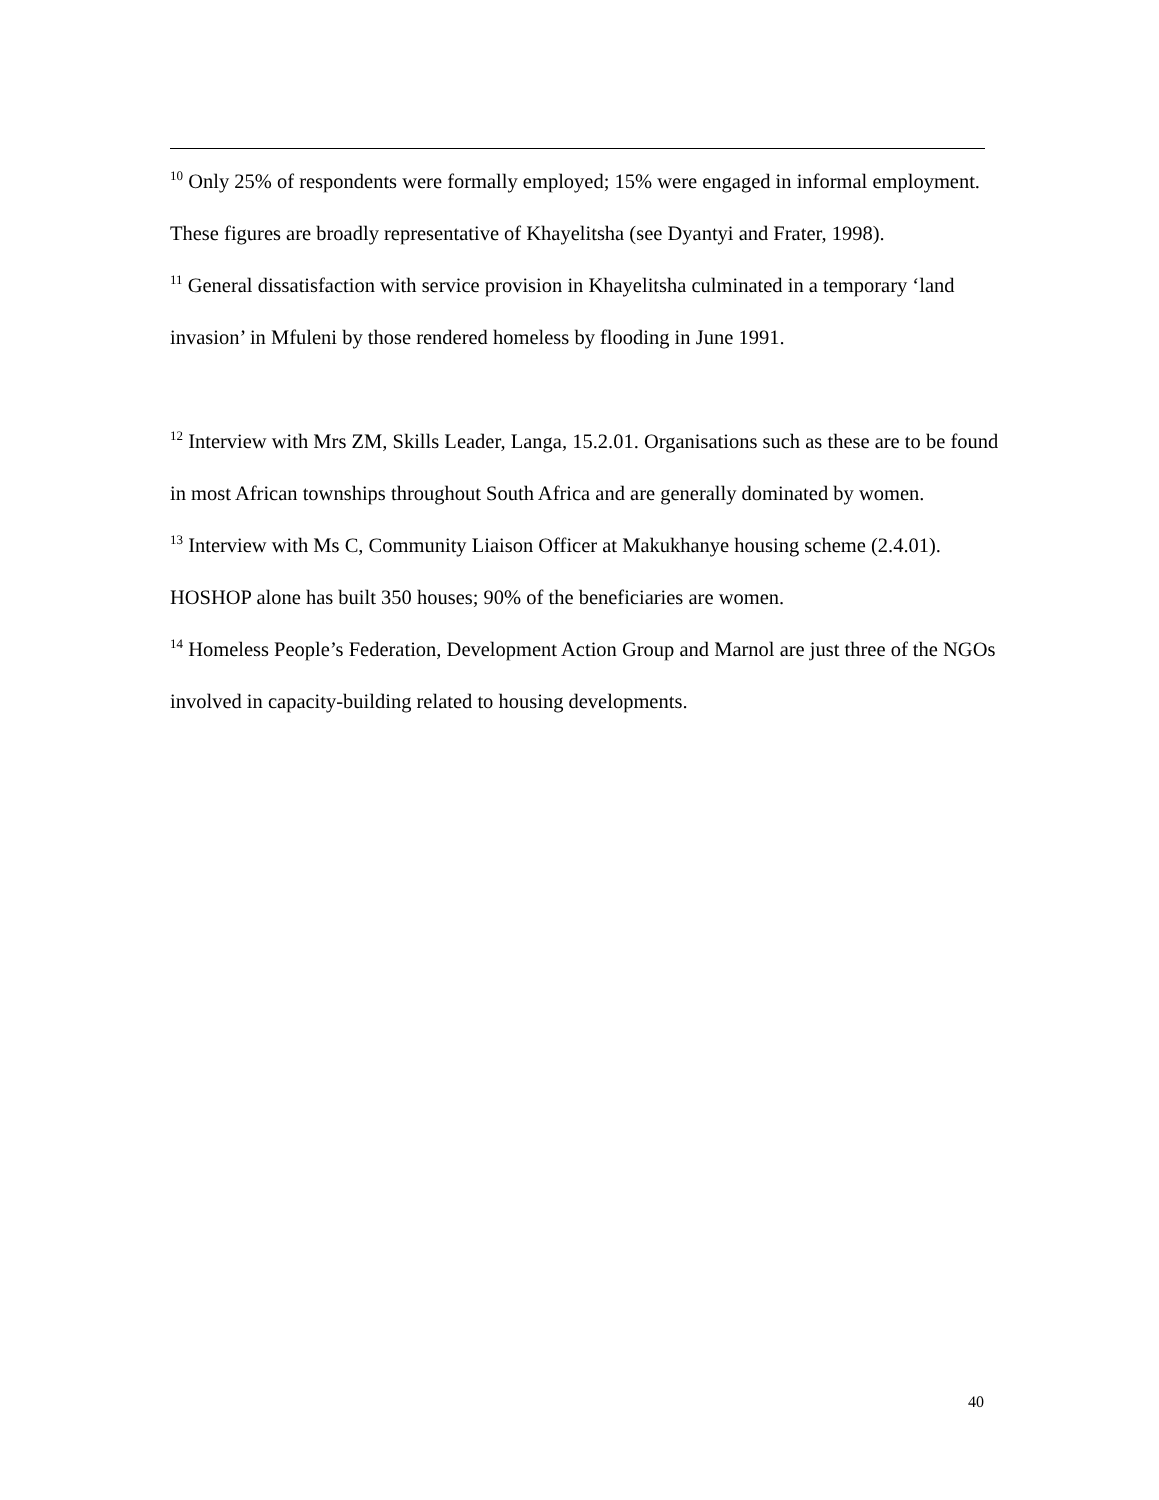<sup>10</sup> Only 25% of respondents were formally employed; 15% were engaged in informal employment. These figures are broadly representative of Khayelitsha (see Dyantyi and Frater, 1998).
<sup>11</sup> General dissatisfaction with service provision in Khayelitsha culminated in a temporary ‘land invasion’ in Mfuleni by those rendered homeless by flooding in June 1991.
<sup>12</sup> Interview with Mrs ZM, Skills Leader, Langa, 15.2.01. Organisations such as these are to be found in most African townships throughout South Africa and are generally dominated by women.
<sup>13</sup> Interview with Ms C, Community Liaison Officer at Makukhanye housing scheme (2.4.01). HOSHOP alone has built 350 houses; 90% of the beneficiaries are women.
<sup>14</sup> Homeless People’s Federation, Development Action Group and Marnol are just three of the NGOs involved in capacity-building related to housing developments.
40